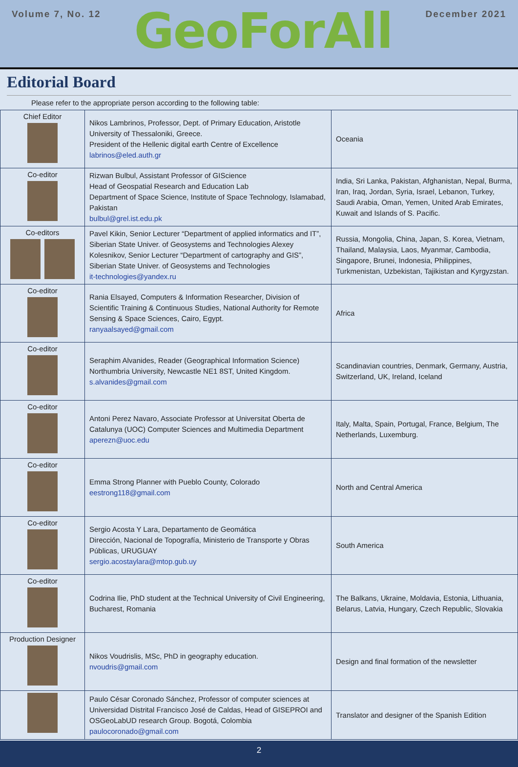Volume 7, No. 12
GeoForAll
December 2021
Editorial Board
Please refer to the appropriate person according to the following table:
| Chief Editor | Nikos Lambrinos, Professor, Dept. of Primary Education, Aristotle University of Thessaloniki, Greece. President of the Hellenic digital earth Centre of Excellence labrinos@eled.auth.gr | Oceania |
| Co-editor | Rizwan Bulbul, Assistant Professor of GIScience Head of Geospatial Research and Education Lab Department of Space Science, Institute of Space Technology, Islamabad, Pakistan bulbul@grel.ist.edu.pk | India, Sri Lanka, Pakistan, Afghanistan, Nepal, Burma, Iran, Iraq, Jordan, Syria, Israel, Lebanon, Turkey, Saudi Arabia, Oman, Yemen, United Arab Emirates, Kuwait and Islands of S. Pacific. |
| Co-editors | Pavel Kikin, Senior Lecturer “Department of applied informatics and IT”, Siberian State Univer. of Geosystems and Technologies Alexey Kolesnikov, Senior Lecturer “Department of cartography and GIS”, Siberian State Univer. of Geosystems and Technologies it-technologies@yandex.ru | Russia, Mongolia, China, Japan, S. Korea, Vietnam, Thailand, Malaysia, Laos, Myanmar, Cambodia, Singapore, Brunei, Indonesia, Philippines, Turkmenistan, Uzbekistan, Tajikistan and Kyrgyzstan. |
| Co-editor | Rania Elsayed, Computers & Information Researcher, Division of Scientific Training & Continuous Studies, National Authority for Remote Sensing & Space Sciences, Cairo, Egypt. ranyaalsayed@gmail.com | Africa |
| Co-editor | Seraphim Alvanides, Reader (Geographical Information Science) Northumbria University, Newcastle NE1 8ST, United Kingdom. s.alvanides@gmail.com | Scandinavian countries, Denmark, Germany, Austria, Switzerland, UK, Ireland, Iceland |
| Co-editor | Antoni Perez Navaro, Associate Professor at Universitat Oberta de Catalunya (UOC) Computer Sciences and Multimedia Department aperezn@uoc.edu | Italy, Malta, Spain, Portugal, France, Belgium, The Netherlands, Luxemburg. |
| Co-editor | Emma Strong Planner with Pueblo County, Colorado eestrong118@gmail.com | North and Central America |
| Co-editor | Sergio Acosta Y Lara, Departamento de Geomática Dirección, Nacional de Topografía, Ministerio de Transporte y Obras Públicas, URUGUAY sergio.acostaylara@mtop.gub.uy | South America |
| Co-editor | Codrina Ilie, PhD student at the Technical University of Civil Engineering, Bucharest, Romania | The Balkans, Ukraine, Moldavia, Estonia, Lithuania, Belarus, Latvia, Hungary, Czech Republic, Slovakia |
| Production Designer | Nikos Voudrislis, MSc, PhD in geography education. nvoudris@gmail.com | Design and final formation of the newsletter |
| | Paulo César Coronado Sánchez, Professor of computer sciences at Universidad Distrital Francisco José de Caldas, Head of GISEPROI and OSGeoLabUD research Group. Bogotá, Colombia paulocoronado@gmail.com | Translator and designer of the Spanish Edition |
2